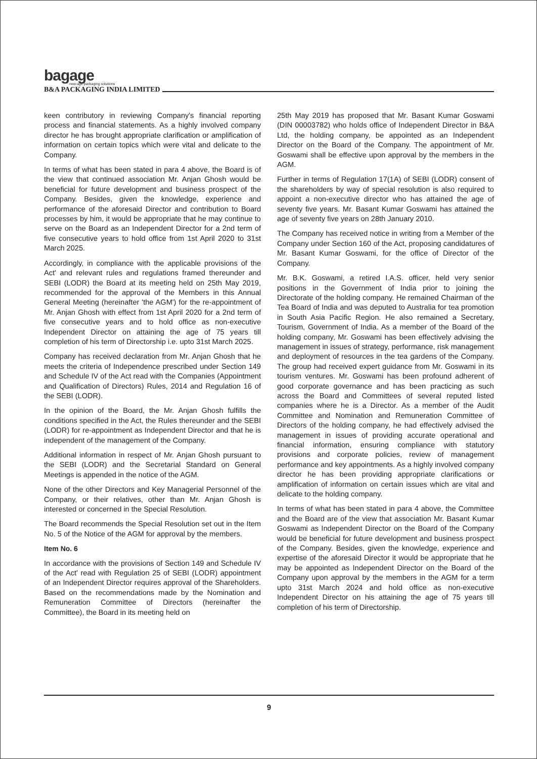bagage
new-age packaging solutions
B&A PACKAGING INDIA LIMITED
keen contributory in reviewing Company's financial reporting process and financial statements. As a highly involved company director he has brought appropriate clarification or amplification of information on certain topics which were vital and delicate to the Company.
In terms of what has been stated in para 4 above, the Board is of the view that continued association Mr. Anjan Ghosh would be beneficial for future development and business prospect of the Company. Besides, given the knowledge, experience and performance of the aforesaid Director and contribution to Board processes by him, it would be appropriate that he may continue to serve on the Board as an Independent Director for a 2nd term of five consecutive years to hold office from 1st April 2020 to 31st March 2025.
Accordingly, in compliance with the applicable provisions of the Act' and relevant rules and regulations framed thereunder and SEBI (LODR) the Board at its meeting held on 25th May 2019, recommended for the approval of the Members in this Annual General Meeting (hereinafter 'the AGM') for the re-appointment of Mr. Anjan Ghosh with effect from 1st April 2020 for a 2nd term of five consecutive years and to hold office as non-executive Independent Director on attaining the age of 75 years till completion of his term of Directorship i.e. upto 31st March 2025.
Company has received declaration from Mr. Anjan Ghosh that he meets the criteria of Independence prescribed under Section 149 and Schedule IV of the Act read with the Companies (Appointment and Qualification of Directors) Rules, 2014 and Regulation 16 of the SEBI (LODR).
In the opinion of the Board, the Mr. Anjan Ghosh fulfills the conditions specified in the Act, the Rules thereunder and the SEBI (LODR) for re-appointment as Independent Director and that he is independent of the management of the Company.
Additional information in respect of Mr. Anjan Ghosh pursuant to the SEBI (LODR) and the Secretarial Standard on General Meetings is appended in the notice of the AGM.
None of the other Directors and Key Managerial Personnel of the Company, or their relatives, other than Mr. Anjan Ghosh is interested or concerned in the Special Resolution.
The Board recommends the Special Resolution set out in the Item No. 5 of the Notice of the AGM for approval by the members.
Item No. 6
In accordance with the provisions of Section 149 and Schedule IV of the Act' read with Regulation 25 of SEBI (LODR) appointment of an Independent Director requires approval of the Shareholders. Based on the recommendations made by the Nomination and Remuneration Committee of Directors (hereinafter the Committee), the Board in its meeting held on
25th May 2019 has proposed that Mr. Basant Kumar Goswami (DIN 00003782) who holds office of Independent Director in B&A Ltd, the holding company, be appointed as an Independent Director on the Board of the Company. The appointment of Mr. Goswami shall be effective upon approval by the members in the AGM.
Further in terms of Regulation 17(1A) of SEBI (LODR) consent of the shareholders by way of special resolution is also required to appoint a non-executive director who has attained the age of seventy five years. Mr. Basant Kumar Goswami has attained the age of seventy five years on 28th January 2010.
The Company has received notice in writing from a Member of the Company under Section 160 of the Act, proposing candidatures of Mr. Basant Kumar Goswami, for the office of Director of the Company.
Mr. B.K. Goswami, a retired I.A.S. officer, held very senior positions in the Government of India prior to joining the Directorate of the holding company. He remained Chairman of the Tea Board of India and was deputed to Australia for tea promotion in South Asia Pacific Region. He also remained a Secretary, Tourism, Government of India. As a member of the Board of the holding company, Mr. Goswami has been effectively advising the management in issues of strategy, performance, risk management and deployment of resources in the tea gardens of the Company. The group had received expert guidance from Mr. Goswami in its tourism ventures. Mr. Goswami has been profound adherent of good corporate governance and has been practicing as such across the Board and Committees of several reputed listed companies where he is a Director. As a member of the Audit Committee and Nomination and Remuneration Committee of Directors of the holding company, he had effectively advised the management in issues of providing accurate operational and financial information, ensuring compliance with statutory provisions and corporate policies, review of management performance and key appointments. As a highly involved company director he has been providing appropriate clarifications or amplification of information on certain issues which are vital and delicate to the holding company.
In terms of what has been stated in para 4 above, the Committee and the Board are of the view that association Mr. Basant Kumar Goswami as Independent Director on the Board of the Company would be beneficial for future development and business prospect of the Company. Besides, given the knowledge, experience and expertise of the aforesaid Director it would be appropriate that he may be appointed as Independent Director on the Board of the Company upon approval by the members in the AGM for a term upto 31st March 2024 and hold office as non-executive Independent Director on his attaining the age of 75 years till completion of his term of Directorship.
9